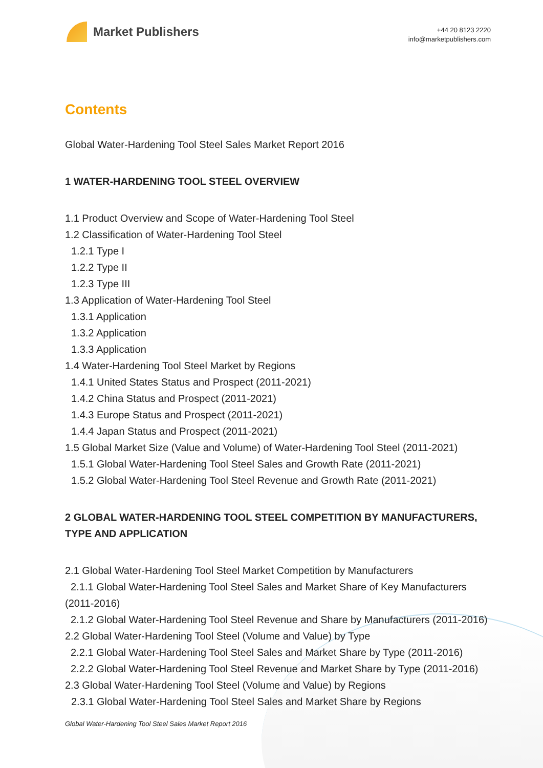Market Publishers
+44 20 8123 2220
info@marketpublishers.com
Contents
Global Water-Hardening Tool Steel Sales Market Report 2016
1 WATER-HARDENING TOOL STEEL OVERVIEW
1.1 Product Overview and Scope of Water-Hardening Tool Steel
1.2 Classification of Water-Hardening Tool Steel
1.2.1 Type I
1.2.2 Type II
1.2.3 Type III
1.3 Application of Water-Hardening Tool Steel
1.3.1 Application
1.3.2 Application
1.3.3 Application
1.4 Water-Hardening Tool Steel Market by Regions
1.4.1 United States Status and Prospect (2011-2021)
1.4.2 China Status and Prospect (2011-2021)
1.4.3 Europe Status and Prospect (2011-2021)
1.4.4 Japan Status and Prospect (2011-2021)
1.5 Global Market Size (Value and Volume) of Water-Hardening Tool Steel (2011-2021)
1.5.1 Global Water-Hardening Tool Steel Sales and Growth Rate (2011-2021)
1.5.2 Global Water-Hardening Tool Steel Revenue and Growth Rate (2011-2021)
2 GLOBAL WATER-HARDENING TOOL STEEL COMPETITION BY MANUFACTURERS, TYPE AND APPLICATION
2.1 Global Water-Hardening Tool Steel Market Competition by Manufacturers
2.1.1 Global Water-Hardening Tool Steel Sales and Market Share of Key Manufacturers (2011-2016)
2.1.2 Global Water-Hardening Tool Steel Revenue and Share by Manufacturers (2011-2016)
2.2 Global Water-Hardening Tool Steel (Volume and Value) by Type
2.2.1 Global Water-Hardening Tool Steel Sales and Market Share by Type (2011-2016)
2.2.2 Global Water-Hardening Tool Steel Revenue and Market Share by Type (2011-2016)
2.3 Global Water-Hardening Tool Steel (Volume and Value) by Regions
2.3.1 Global Water-Hardening Tool Steel Sales and Market Share by Regions
Global Water-Hardening Tool Steel Sales Market Report 2016